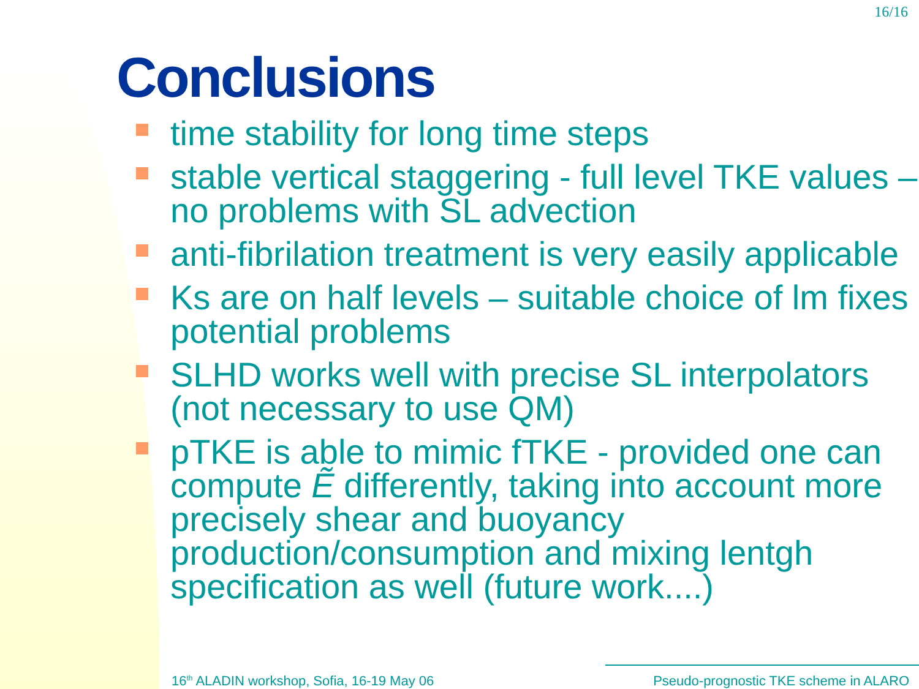16/16
Conclusions
time stability for long time steps
stable vertical staggering - full level TKE values – no problems with SL advection
anti-fibrilation treatment is very easily applicable
Ks are on half levels – suitable choice of lm fixes potential problems
SLHD works well with precise SL interpolators (not necessary to use QM)
pTKE is able to mimic fTKE - provided one can compute Ẽ differently, taking into account more precisely shear and buoyancy production/consumption and mixing lentgh specification as well (future work....)
16<sup>th</sup> ALADIN workshop, Sofia, 16-19 May 06 Pseudo-prognostic TKE scheme in ALARO